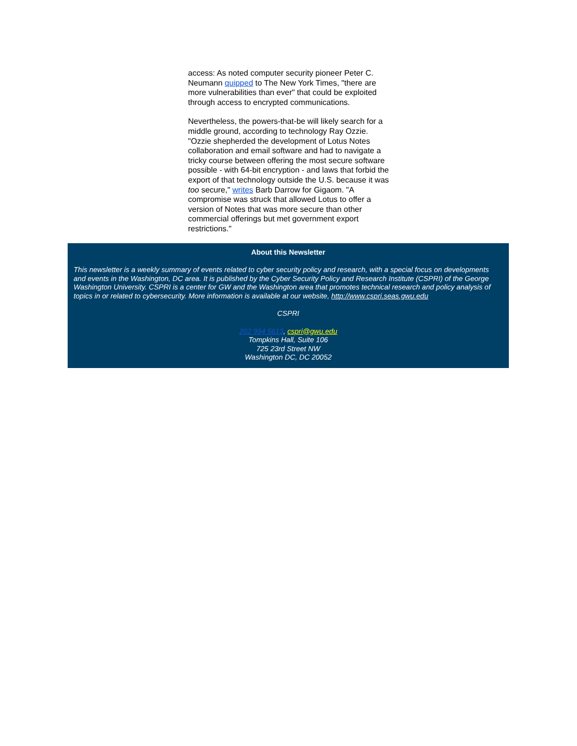access: As noted computer security pioneer Peter C. Neumann quipped to The New York Times, "there are more vulnerabilities than ever" that could be exploited through access to encrypted communications.
Nevertheless, the powers-that-be will likely search for a middle ground, according to technology Ray Ozzie. "Ozzie shepherded the development of Lotus Notes collaboration and email software and had to navigate a tricky course between offering the most secure software possible - with 64-bit encryption - and laws that forbid the export of that technology outside the U.S. because it was too secure," writes Barb Darrow for Gigaom. "A compromise was struck that allowed Lotus to offer a version of Notes that was more secure than other commercial offerings but met government export restrictions."
About this Newsletter
This newsletter is a weekly summary of events related to cyber security policy and research, with a special focus on developments and events in the Washington, DC area. It is published by the Cyber Security Policy and Research Institute (CSPRI) of the George Washington University. CSPRI is a center for GW and the Washington area that promotes technical research and policy analysis of topics in or related to cybersecurity. More information is available at our website, http://www.cspri.seas.gwu.edu
CSPRI
202 994 5613, cspri@gwu.edu
Tompkins Hall, Suite 106
725 23rd Street NW
Washington DC, DC 20052